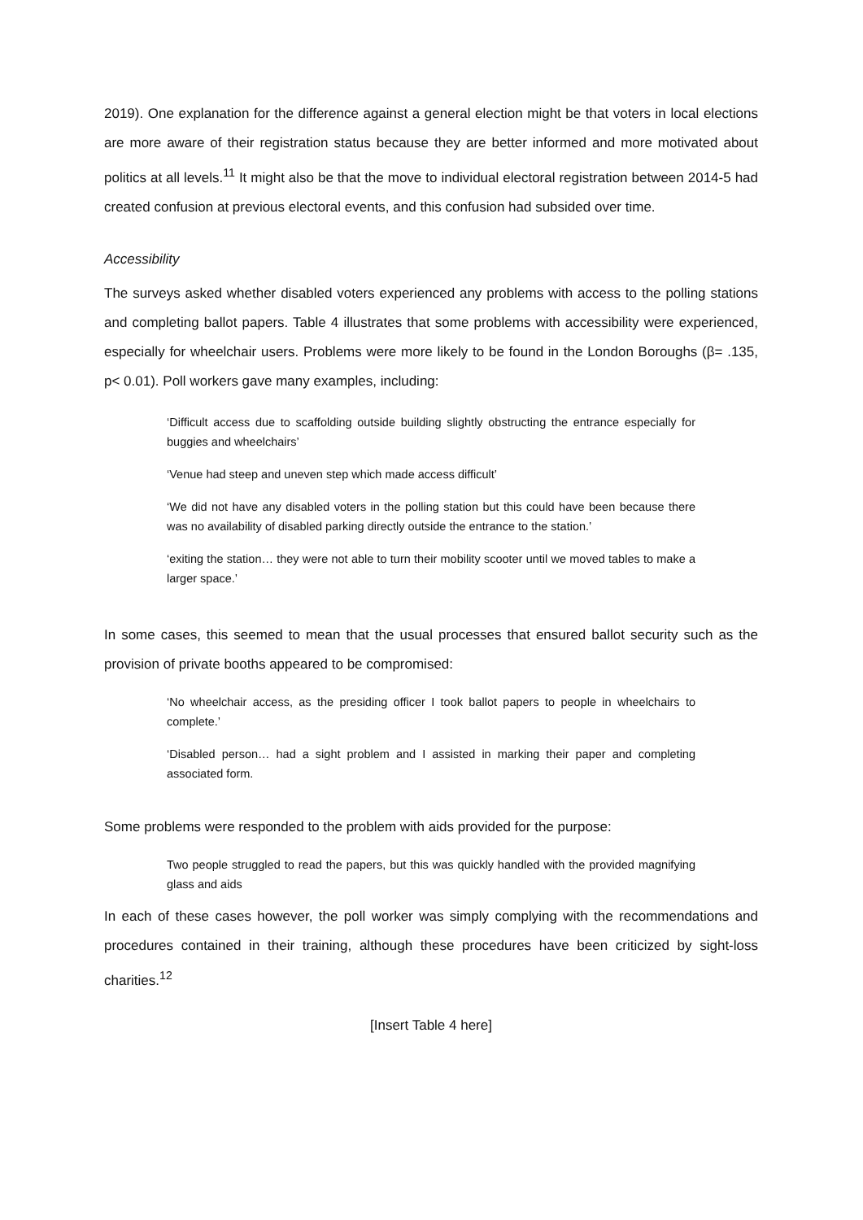2019). One explanation for the difference against a general election might be that voters in local elections are more aware of their registration status because they are better informed and more motivated about politics at all levels.<sup>11</sup> It might also be that the move to individual electoral registration between 2014-5 had created confusion at previous electoral events, and this confusion had subsided over time.
Accessibility
The surveys asked whether disabled voters experienced any problems with access to the polling stations and completing ballot papers. Table 4 illustrates that some problems with accessibility were experienced, especially for wheelchair users. Problems were more likely to be found in the London Boroughs (β= .135, p< 0.01). Poll workers gave many examples, including:
‘Difficult access due to scaffolding outside building slightly obstructing the entrance especially for buggies and wheelchairs’
‘Venue had steep and uneven step which made access difficult’
‘We did not have any disabled voters in the polling station but this could have been because there was no availability of disabled parking directly outside the entrance to the station.’
‘exiting the station… they were not able to turn their mobility scooter until we moved tables to make a larger space.’
In some cases, this seemed to mean that the usual processes that ensured ballot security such as the provision of private booths appeared to be compromised:
‘No wheelchair access, as the presiding officer I took ballot papers to people in wheelchairs to complete.’
‘Disabled person… had a sight problem and I assisted in marking their paper and completing associated form.
Some problems were responded to the problem with aids provided for the purpose:
Two people struggled to read the papers, but this was quickly handled with the provided magnifying glass and aids
In each of these cases however, the poll worker was simply complying with the recommendations and procedures contained in their training, although these procedures have been criticized by sight-loss charities.<sup>12</sup>
[Insert Table 4 here]